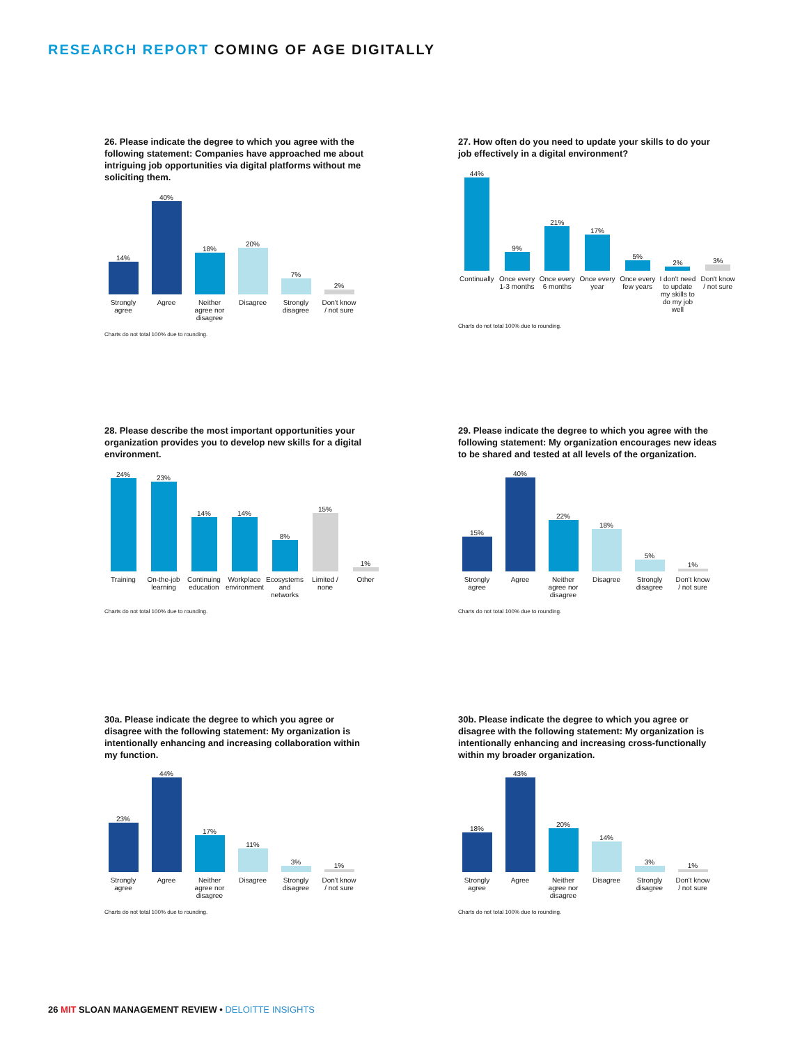RESEARCH REPORT COMING OF AGE DIGITALLY
26. Please indicate the degree to which you agree with the following statement: Companies have approached me about intriguing job opportunities via digital platforms without me soliciting them.
14%
40%
18%
20%
7%
2%
Strongly agree
Agree Neither agree nor disagree
Disagree Strongly disagree
Don't know / not sure
Charts do not total 100% due to rounding.
27. How often do you need to update your skills to do your job effectively in a digital environment?
44%
9%
21%
17%
5%
2%
3%
Continually
Once every 1-3 months
Once every 6 months
Once every year
Once every few years
I don't need to update my skills to do my job well
Don't know / not sure
Charts do not total 100% due to rounding.
28. Please describe the most important opportunities your organization provides you to develop new skills for a digital environment.
24%
23%
14%
14%
8%
15%
1%
Training On-the-job learning
Continuing education
Workplace environment
Ecosystems and networks
Limited / none
Other
Charts do not total 100% due to rounding.
29. Please indicate the degree to which you agree with the following statement: My organization encourages new ideas to be shared and tested at all levels of the organization.
15%
40%
22%
18%
5%
1%
Strongly agree
Agree Neither agree nor disagree
Disagree Strongly disagree
Don't know / not sure
Charts do not total 100% due to rounding.
30a. Please indicate the degree to which you agree or disagree with the following statement: My organization is intentionally enhancing and increasing collaboration within my function.
23%
44%
17%
11%
3%
1%
Strongly agree
Agree Neither agree nor disagree
Disagree Strongly disagree
Don't know / not sure
Charts do not total 100% due to rounding.
30b. Please indicate the degree to which you agree or disagree with the following statement: My organization is intentionally enhancing and increasing cross-functionally within my broader organization.
18%
43%
20%
14%
3%
1%
Strongly agree
Agree Neither agree nor disagree
Disagree Strongly disagree
Don't know / not sure
Charts do not total 100% due to rounding.
26 MIT SLOAN MANAGEMENT REVIEW • DELOITTE INSIGHTS